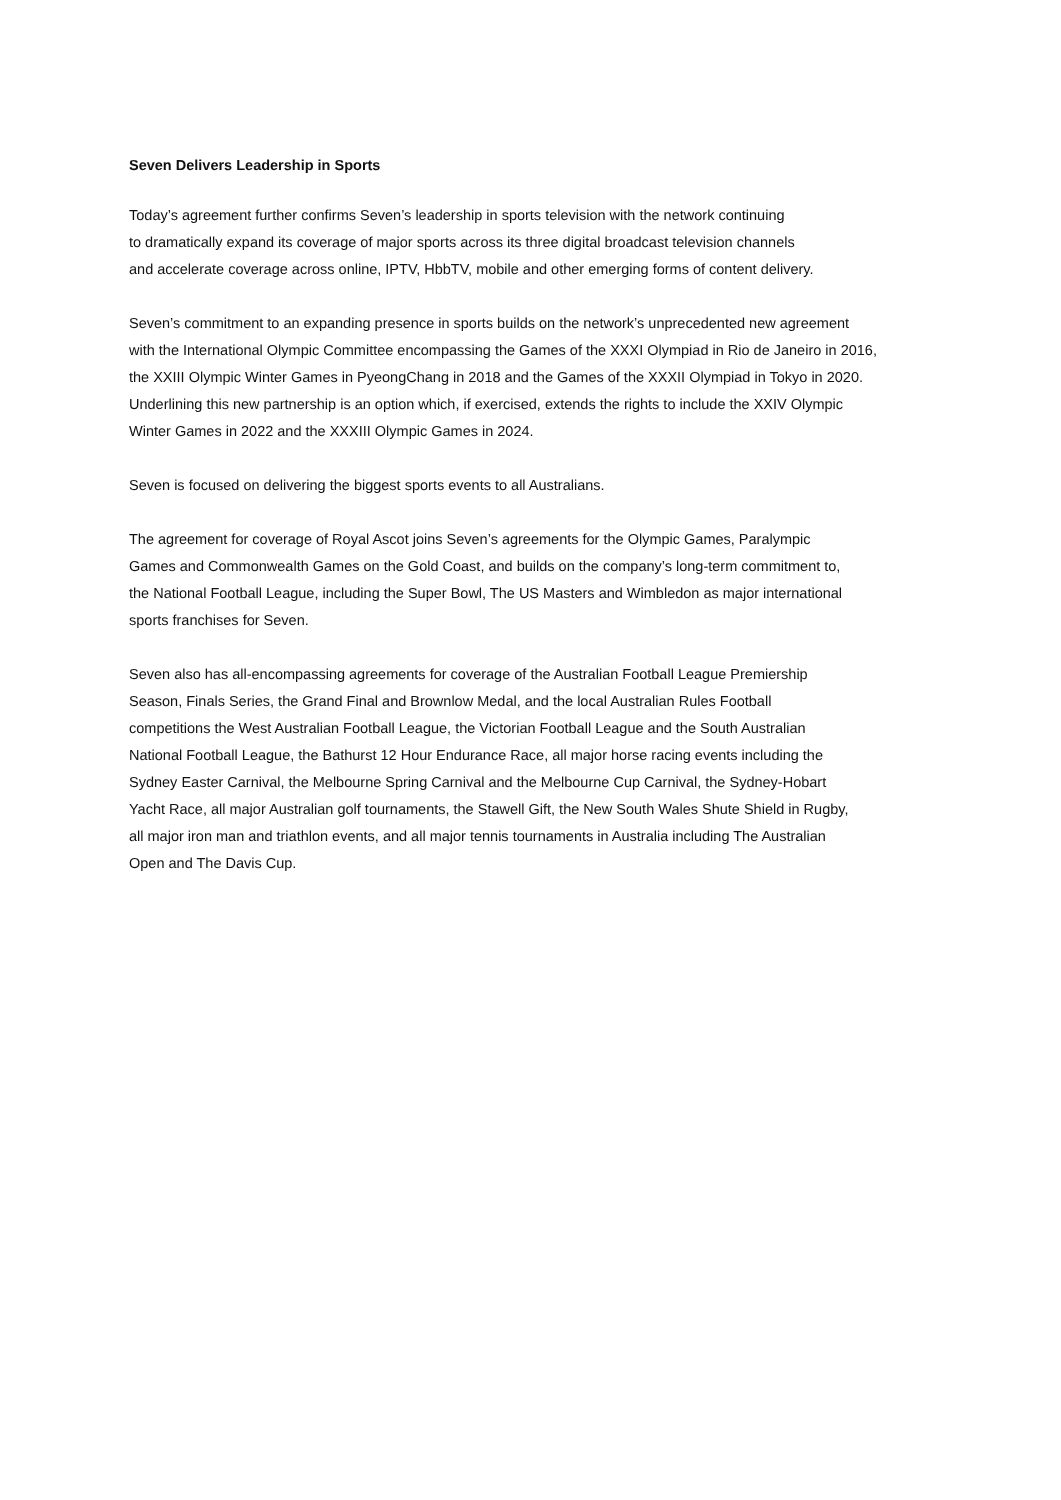Seven Delivers Leadership in Sports
Today’s agreement further confirms Seven’s leadership in sports television with the network continuing
to dramatically expand its coverage of major sports across its three digital broadcast television channels
and accelerate coverage across online, IPTV, HbbTV, mobile and other emerging forms of content delivery.
Seven’s commitment to an expanding presence in sports builds on the network’s unprecedented new agreement
with the International Olympic Committee encompassing the Games of the XXXI Olympiad in Rio de Janeiro in 2016,
the XXIII Olympic Winter Games in PyeongChang in 2018 and the Games of the XXXII Olympiad in Tokyo in 2020.
Underlining this new partnership is an option which, if exercised, extends the rights to include the XXIV Olympic
Winter Games in 2022 and the XXXIII Olympic Games in 2024.
Seven is focused on delivering the biggest sports events to all Australians.
The agreement for coverage of Royal Ascot joins Seven’s agreements for the Olympic Games, Paralympic
Games and Commonwealth Games on the Gold Coast, and builds on the company’s long-term commitment to,
the National Football League, including the Super Bowl, The US Masters and Wimbledon as major international
sports franchises for Seven.
Seven also has all-encompassing agreements for coverage of the Australian Football League Premiership
Season, Finals Series, the Grand Final and Brownlow Medal, and the local Australian Rules Football
competitions the West Australian Football League, the Victorian Football League and the South Australian
National Football League, the Bathurst 12 Hour Endurance Race, all major horse racing events including the
Sydney Easter Carnival, the Melbourne Spring Carnival and the Melbourne Cup Carnival, the Sydney-Hobart
Yacht Race, all major Australian golf tournaments, the Stawell Gift, the New South Wales Shute Shield in Rugby,
all major iron man and triathlon events, and all major tennis tournaments in Australia including The Australian
Open and The Davis Cup.